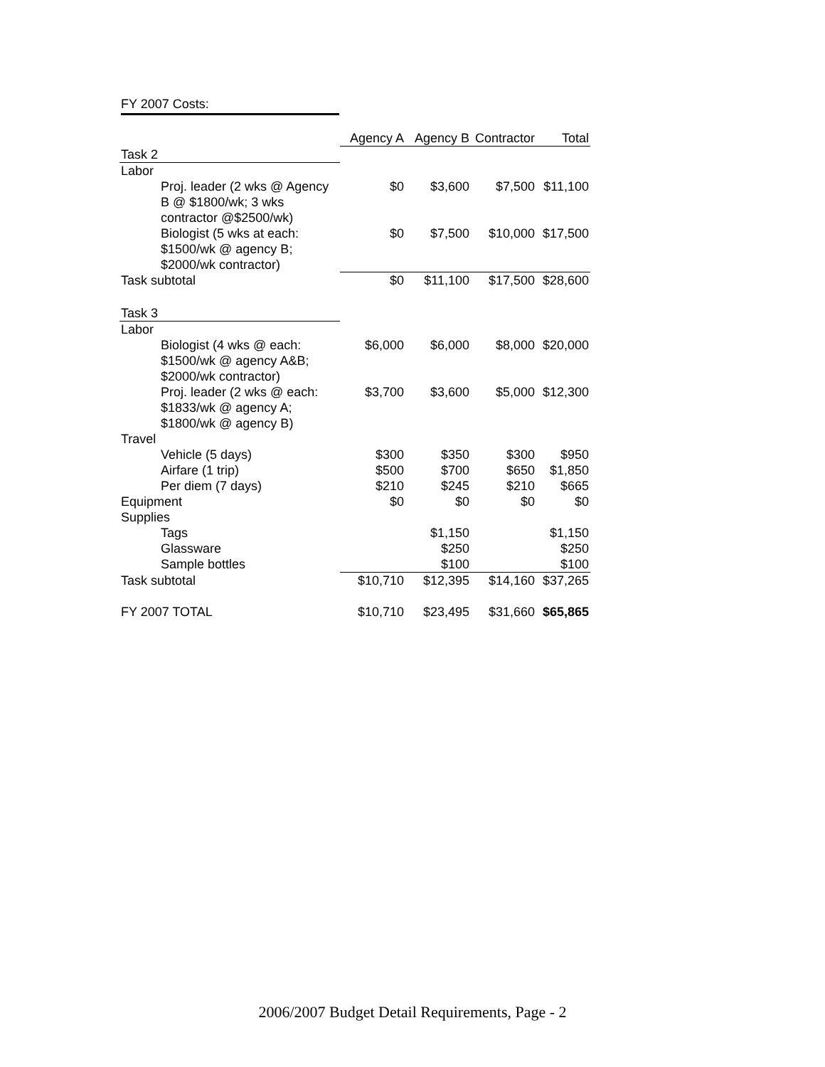FY 2007 Costs:
| | Agency A | Agency B | Contractor | Total |
| --- | --- | --- | --- | --- |
| Task 2 | | | | |
| Labor | | | | |
| Proj. leader (2 wks @ Agency B @ $1800/wk; 3 wks contractor @$2500/wk) | $0 | $3,600 | $7,500 | $11,100 |
| Biologist (5 wks at each: $1500/wk @ agency B; $2000/wk contractor) | $0 | $7,500 | $10,000 | $17,500 |
| Task subtotal | $0 | $11,100 | $17,500 | $28,600 |
| Task 3 | | | | |
| Labor | | | | |
| Biologist (4 wks @ each: $1500/wk @ agency A&B; $2000/wk contractor) | $6,000 | $6,000 | $8,000 | $20,000 |
| Proj. leader (2 wks @ each: $1833/wk @ agency A; $1800/wk @ agency B) | $3,700 | $3,600 | $5,000 | $12,300 |
| Travel | | | | |
| Vehicle (5 days) | $300 | $350 | $300 | $950 |
| Airfare (1 trip) | $500 | $700 | $650 | $1,850 |
| Per diem (7 days) | $210 | $245 | $210 | $665 |
| Equipment | $0 | $0 | $0 | $0 |
| Supplies | | | | |
| Tags | | $1,150 | | $1,150 |
| Glassware | | $250 | | $250 |
| Sample bottles | | $100 | | $100 |
| Task subtotal | $10,710 | $12,395 | $14,160 | $37,265 |
| FY 2007 TOTAL | $10,710 | $23,495 | $31,660 | $65,865 |
2006/2007 Budget Detail Requirements, Page - 2